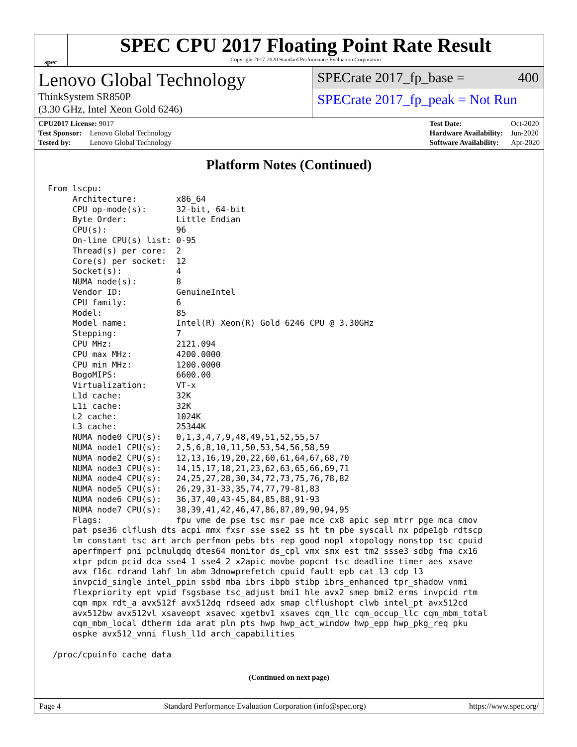spec
SPEC CPU 2017 Floating Point Rate Result
Copyright 2017-2020 Standard Performance Evaluation Corporation
Lenovo Global Technology
ThinkSystem SR850P
(3.30 GHz, Intel Xeon Gold 6246)
SPECrate 2017_fp_base = 400
SPECrate 2017_fp_peak = Not Run
| CPU2017 License: 9017 | |
| Test Sponsor: | Lenovo Global Technology |
| Tested by: | Lenovo Global Technology |
| Test Date: | Oct-2020 |
| Hardware Availability: | Jun-2020 |
| Software Availability: | Apr-2020 |
Platform Notes (Continued)
From lscpu:
     Architecture:        x86_64
     CPU op-mode(s):      32-bit, 64-bit
     Byte Order:          Little Endian
     CPU(s):              96
     On-line CPU(s) list: 0-95
     Thread(s) per core:  2
     Core(s) per socket:  12
     Socket(s):           4
     NUMA node(s):        8
     Vendor ID:           GenuineIntel
     CPU family:          6
     Model:               85
     Model name:          Intel(R) Xeon(R) Gold 6246 CPU @ 3.30GHz
     Stepping:            7
     CPU MHz:             2121.094
     CPU max MHz:         4200.0000
     CPU min MHz:         1200.0000
     BogoMIPS:            6600.00
     Virtualization:      VT-x
     L1d cache:           32K
     L1i cache:           32K
     L2 cache:            1024K
     L3 cache:            25344K
     NUMA node0 CPU(s):   0,1,3,4,7,9,48,49,51,52,55,57
     NUMA node1 CPU(s):   2,5,6,8,10,11,50,53,54,56,58,59
     NUMA node2 CPU(s):   12,13,16,19,20,22,60,61,64,67,68,70
     NUMA node3 CPU(s):   14,15,17,18,21,23,62,63,65,66,69,71
     NUMA node4 CPU(s):   24,25,27,28,30,34,72,73,75,76,78,82
     NUMA node5 CPU(s):   26,29,31-33,35,74,77,79-81,83
     NUMA node6 CPU(s):   36,37,40,43-45,84,85,88,91-93
     NUMA node7 CPU(s):   38,39,41,42,46,47,86,87,89,90,94,95
     Flags:               fpu vme de pse tsc msr pae mce cx8 apic sep mtrr pge mca cmov
     pat pse36 clflush dts acpi mmx fxsr sse sse2 ss ht tm pbe syscall nx pdpe1gb rdtscp
     lm constant_tsc art arch_perfmon pebs bts rep_good nopl xtopology nonstop_tsc cpuid
     aperfmperf pni pclmulqdq dtes64 monitor ds_cpl vmx smx est tm2 ssse3 sdbg fma cx16
     xtpr pdcm pcid dca sse4_1 sse4_2 x2apic movbe popcnt tsc_deadline_timer aes xsave
     avx f16c rdrand lahf_lm abm 3dnowprefetch cpuid_fault epb cat_l3 cdp_l3
     invpcid_single intel_ppin ssbd mba ibrs ibpb stibp ibrs_enhanced tpr_shadow vnmi
     flexpriority ept vpid fsgsbase tsc_adjust bmi1 hle avx2 smep bmi2 erms invpcid rtm
     cqm mpx rdt_a avx512f avx512dq rdseed adx smap clflushopt clwb intel_pt avx512cd
     avx512bw avx512vl xsaveopt xsavec xgetbv1 xsaves cqm_llc cqm_occup_llc cqm_mbm_total
     cqm_mbm_local dtherm ida arat pln pts hwp hwp_act_window hwp_epp hwp_pkg_req pku
     ospke avx512_vnni flush_l1d arch_capabilities

 /proc/cpuinfo cache data
(Continued on next page)
Page 4 Standard Performance Evaluation Corporation (info@spec.org) https://www.spec.org/